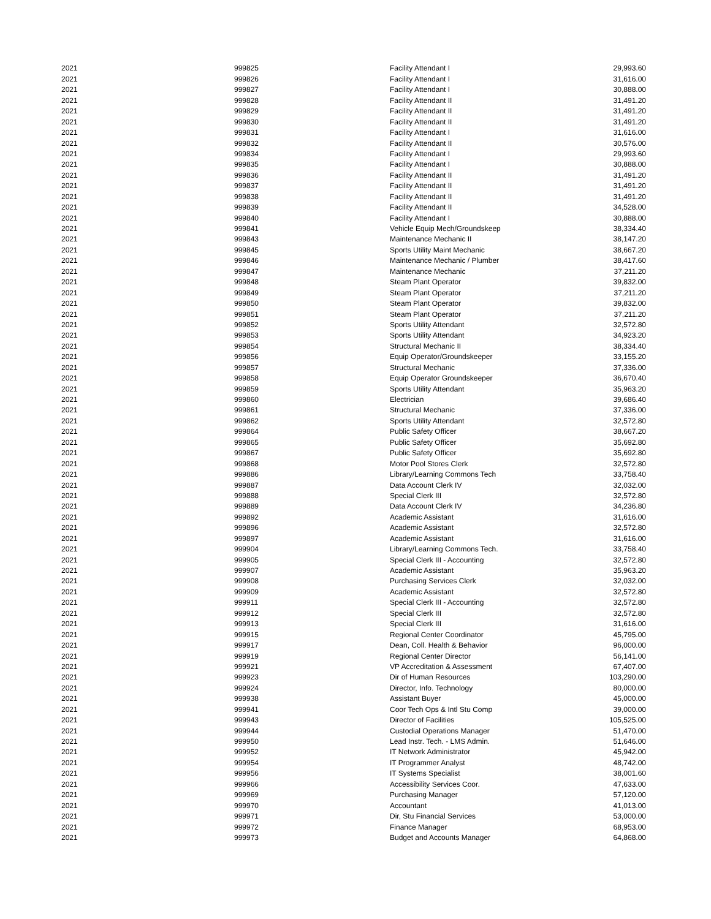| 2021 | 999825 | Facility Attendant I | 29,993.60 |
| 2021 | 999826 | Facility Attendant I | 31,616.00 |
| 2021 | 999827 | Facility Attendant I | 30,888.00 |
| 2021 | 999828 | Facility Attendant II | 31,491.20 |
| 2021 | 999829 | Facility Attendant II | 31,491.20 |
| 2021 | 999830 | Facility Attendant II | 31,491.20 |
| 2021 | 999831 | Facility Attendant I | 31,616.00 |
| 2021 | 999832 | Facility Attendant II | 30,576.00 |
| 2021 | 999834 | Facility Attendant I | 29,993.60 |
| 2021 | 999835 | Facility Attendant I | 30,888.00 |
| 2021 | 999836 | Facility Attendant II | 31,491.20 |
| 2021 | 999837 | Facility Attendant II | 31,491.20 |
| 2021 | 999838 | Facility Attendant II | 31,491.20 |
| 2021 | 999839 | Facility Attendant II | 34,528.00 |
| 2021 | 999840 | Facility Attendant I | 30,888.00 |
| 2021 | 999841 | Vehicle Equip Mech/Groundskeep | 38,334.40 |
| 2021 | 999843 | Maintenance Mechanic II | 38,147.20 |
| 2021 | 999845 | Sports Utility Maint Mechanic | 38,667.20 |
| 2021 | 999846 | Maintenance Mechanic / Plumber | 38,417.60 |
| 2021 | 999847 | Maintenance Mechanic | 37,211.20 |
| 2021 | 999848 | Steam Plant Operator | 39,832.00 |
| 2021 | 999849 | Steam Plant Operator | 37,211.20 |
| 2021 | 999850 | Steam Plant Operator | 39,832.00 |
| 2021 | 999851 | Steam Plant Operator | 37,211.20 |
| 2021 | 999852 | Sports Utility Attendant | 32,572.80 |
| 2021 | 999853 | Sports Utility Attendant | 34,923.20 |
| 2021 | 999854 | Structural Mechanic II | 38,334.40 |
| 2021 | 999856 | Equip Operator/Groundskeeper | 33,155.20 |
| 2021 | 999857 | Structural Mechanic | 37,336.00 |
| 2021 | 999858 | Equip Operator Groundskeeper | 36,670.40 |
| 2021 | 999859 | Sports Utility Attendant | 35,963.20 |
| 2021 | 999860 | Electrician | 39,686.40 |
| 2021 | 999861 | Structural Mechanic | 37,336.00 |
| 2021 | 999862 | Sports Utility Attendant | 32,572.80 |
| 2021 | 999864 | Public Safety Officer | 38,667.20 |
| 2021 | 999865 | Public Safety Officer | 35,692.80 |
| 2021 | 999867 | Public Safety Officer | 35,692.80 |
| 2021 | 999868 | Motor Pool Stores Clerk | 32,572.80 |
| 2021 | 999886 | Library/Learning Commons Tech | 33,758.40 |
| 2021 | 999887 | Data Account Clerk IV | 32,032.00 |
| 2021 | 999888 | Special Clerk III | 32,572.80 |
| 2021 | 999889 | Data Account Clerk IV | 34,236.80 |
| 2021 | 999892 | Academic Assistant | 31,616.00 |
| 2021 | 999896 | Academic Assistant | 32,572.80 |
| 2021 | 999897 | Academic Assistant | 31,616.00 |
| 2021 | 999904 | Library/Learning Commons Tech. | 33,758.40 |
| 2021 | 999905 | Special Clerk III - Accounting | 32,572.80 |
| 2021 | 999907 | Academic Assistant | 35,963.20 |
| 2021 | 999908 | Purchasing Services Clerk | 32,032.00 |
| 2021 | 999909 | Academic Assistant | 32,572.80 |
| 2021 | 999911 | Special Clerk III - Accounting | 32,572.80 |
| 2021 | 999912 | Special Clerk III | 32,572.80 |
| 2021 | 999913 | Special Clerk III | 31,616.00 |
| 2021 | 999915 | Regional Center Coordinator | 45,795.00 |
| 2021 | 999917 | Dean, Coll. Health & Behavior | 96,000.00 |
| 2021 | 999919 | Regional Center Director | 56,141.00 |
| 2021 | 999921 | VP Accreditation & Assessment | 67,407.00 |
| 2021 | 999923 | Dir of Human Resources | 103,290.00 |
| 2021 | 999924 | Director, Info. Technology | 80,000.00 |
| 2021 | 999938 | Assistant Buyer | 45,000.00 |
| 2021 | 999941 | Coor Tech Ops & Intl Stu Comp | 39,000.00 |
| 2021 | 999943 | Director of Facilities | 105,525.00 |
| 2021 | 999944 | Custodial Operations Manager | 51,470.00 |
| 2021 | 999950 | Lead Instr. Tech. - LMS Admin. | 51,646.00 |
| 2021 | 999952 | IT Network Administrator | 45,942.00 |
| 2021 | 999954 | IT Programmer Analyst | 48,742.00 |
| 2021 | 999956 | IT Systems Specialist | 38,001.60 |
| 2021 | 999966 | Accessibility Services Coor. | 47,633.00 |
| 2021 | 999969 | Purchasing Manager | 57,120.00 |
| 2021 | 999970 | Accountant | 41,013.00 |
| 2021 | 999971 | Dir, Stu Financial Services | 53,000.00 |
| 2021 | 999972 | Finance Manager | 68,953.00 |
| 2021 | 999973 | Budget and Accounts Manager | 64,868.00 |